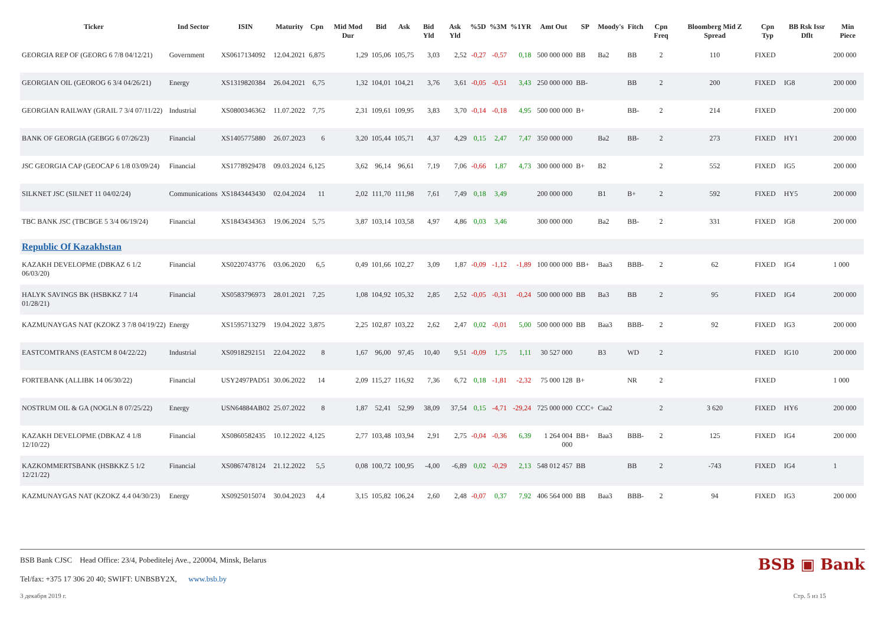| Ticker | Ind Sector | ISIN | Maturity | Cpn | Mid Mod Dur | Bid | Ask | Bid Yld | Ask Yld | %5D | %3M | %1YR | Amt Out | SP | Moody's | Fitch | Cpn Freq | Bloomberg Mid Z Spread | Cpn Typ | BB Rsk Issr Dflt | Min Piece |
| --- | --- | --- | --- | --- | --- | --- | --- | --- | --- | --- | --- | --- | --- | --- | --- | --- | --- | --- | --- | --- | --- |
| GEORGIA REP OF (GEORG 6 7/8 04/12/21) | Government | XS0617134092 | 12.04.2021 | 6,875 | 1,29 | 105,06 | 105,75 | 3,03 | 2,52 | -0,27 | -0,57 | 0,18 | 500 000 000 | BB | Ba2 | BB | 2 | 110 | FIXED | | 200 000 |
| GEORGIAN OIL (GEOROG 6 3/4 04/26/21) | Energy | XS1319820384 | 26.04.2021 | 6,75 | 1,32 | 104,01 | 104,21 | 3,76 | 3,61 | -0,05 | -0,51 | 3,43 | 250 000 000 | BB- | | BB | 2 | 200 | FIXED | IG8 | 200 000 |
| GEORGIAN RAILWAY (GRAIL 7 3/4 07/11/22) | Industrial | XS0800346362 | 11.07.2022 | 7,75 | 2,31 | 109,61 | 109,95 | 3,83 | 3,70 | -0,14 | -0,18 | 4,95 | 500 000 000 | B+ | | BB- | 2 | 214 | FIXED | | 200 000 |
| BANK OF GEORGIA (GEBGG 6 07/26/23) | Financial | XS1405775880 | 26.07.2023 | 6 | 3,20 | 105,44 | 105,71 | 4,37 | 4,29 | 0,15 | 2,47 | 7,47 | 350 000 000 | | Ba2 | BB- | 2 | 273 | FIXED | HY1 | 200 000 |
| JSC GEORGIA CAP (GEOCAP 6 1/8 03/09/24) | Financial | XS1778929478 | 09.03.2024 | 6,125 | 3,62 | 96,14 | 96,61 | 7,19 | 7,06 | -0,66 | 1,87 | 4,73 | 300 000 000 | B+ | B2 | | 2 | 552 | FIXED | IG5 | 200 000 |
| SILKNET JSC (SILNET 11 04/02/24) | Communications | XS1843443430 | 02.04.2024 | 11 | 2,02 | 111,70 | 111,98 | 7,61 | 7,49 | 0,18 | 3,49 | | 200 000 000 | | B1 | B+ | 2 | 592 | FIXED | HY5 | 200 000 |
| TBC BANK JSC (TBCBGE 5 3/4 06/19/24) | Financial | XS1843434363 | 19.06.2024 | 5,75 | 3,87 | 103,14 | 103,58 | 4,97 | 4,86 | 0,03 | 3,46 | | 300 000 000 | | Ba2 | BB- | 2 | 331 | FIXED | IG8 | 200 000 |
| Republic Of Kazakhstan | | | | | | | | | | | | | | | | | | | | | |
| KAZAKH DEVELOPME (DBKAZ 6 1/2 06/03/20) | Financial | XS0220743776 | 03.06.2020 | 6,5 | 0,49 | 101,66 | 102,27 | 3,09 | 1,87 | -0,09 | -1,12 | -1,89 | 100 000 000 | BB+ | Baa3 | BBB- | 2 | 62 | FIXED | IG4 | 1 000 |
| HALYK SAVINGS BK (HSBKKZ 7 1/4 01/28/21) | Financial | XS0583796973 | 28.01.2021 | 7,25 | 1,08 | 104,92 | 105,32 | 2,85 | 2,52 | -0,05 | -0,31 | -0,24 | 500 000 000 | BB | Ba3 | BB | 2 | 95 | FIXED | IG4 | 200 000 |
| KAZMUNAYGAS NAT (KZOKZ 3 7/8 04/19/22) | Energy | XS1595713279 | 19.04.2022 | 3,875 | 2,25 | 102,87 | 103,22 | 2,62 | 2,47 | 0,02 | -0,01 | 5,00 | 500 000 000 | BB | Baa3 | BBB- | 2 | 92 | FIXED | IG3 | 200 000 |
| EASTCOMTRANS (EASTCM 8 04/22/22) | Industrial | XS0918292151 | 22.04.2022 | 8 | 1,67 | 96,00 | 97,45 | 10,40 | 9,51 | -0,09 | 1,75 | 1,11 | 30 527 000 | | B3 | WD | 2 | | FIXED | IG10 | 200 000 |
| FORTEBANK (ALLIBK 14 06/30/22) | Financial | USY2497PAD51 | 30.06.2022 | 14 | 2,09 | 115,27 | 116,92 | 7,36 | 6,72 | 0,18 | -1,81 | -2,32 | 75 000 128 | B+ | | NR | 2 | | FIXED | | 1 000 |
| NOSTRUM OIL & GA (NOGLN 8 07/25/22) | Energy | USN64884AB02 | 25.07.2022 | 8 | 1,87 | 52,41 | 52,99 | 38,09 | 37,54 | 0,15 | -4,71 | -29,24 | 725 000 000 | CCC+ | Caa2 | | 2 | 3 620 | FIXED | HY6 | 200 000 |
| KAZAKH DEVELOPME (DBKAZ 4 1/8 12/10/22) | Financial | XS0860582435 | 10.12.2022 | 4,125 | 2,77 | 103,48 | 103,94 | 2,91 | 2,75 | -0,04 | -0,36 | 6,39 | 1 264 004 000 | BB+ | Baa3 | BBB- | 2 | 125 | FIXED | IG4 | 200 000 |
| KAZKOMMERTSBANK (HSBKKZ 5 1/2 12/21/22) | Financial | XS0867478124 | 21.12.2022 | 5,5 | 0,08 | 100,72 | 100,95 | -4,00 | -6,89 | 0,02 | -0,29 | 2,13 | 548 012 457 | BB | | BB | 2 | -743 | FIXED | IG4 | 1 |
| KAZMUNAYGAS NAT (KZOKZ 4.4 04/30/23) | Energy | XS0925015074 | 30.04.2023 | 4,4 | 3,15 | 105,82 | 106,24 | 2,60 | 2,48 | -0,07 | 0,37 | 7,92 | 406 564 000 | BB | Baa3 | BBB- | 2 | 94 | FIXED | IG3 | 200 000 |
BSB Bank CJSC Head Office: 23/4, Pobeditelej Ave., 220004, Minsk, Belarus
Tel/fax: +375 17 306 20 40; SWIFT: UNBSBY2X, www.bsb.by
BSB ▣ Bank
3 декабря 2019 г. Стр. 5 из 15